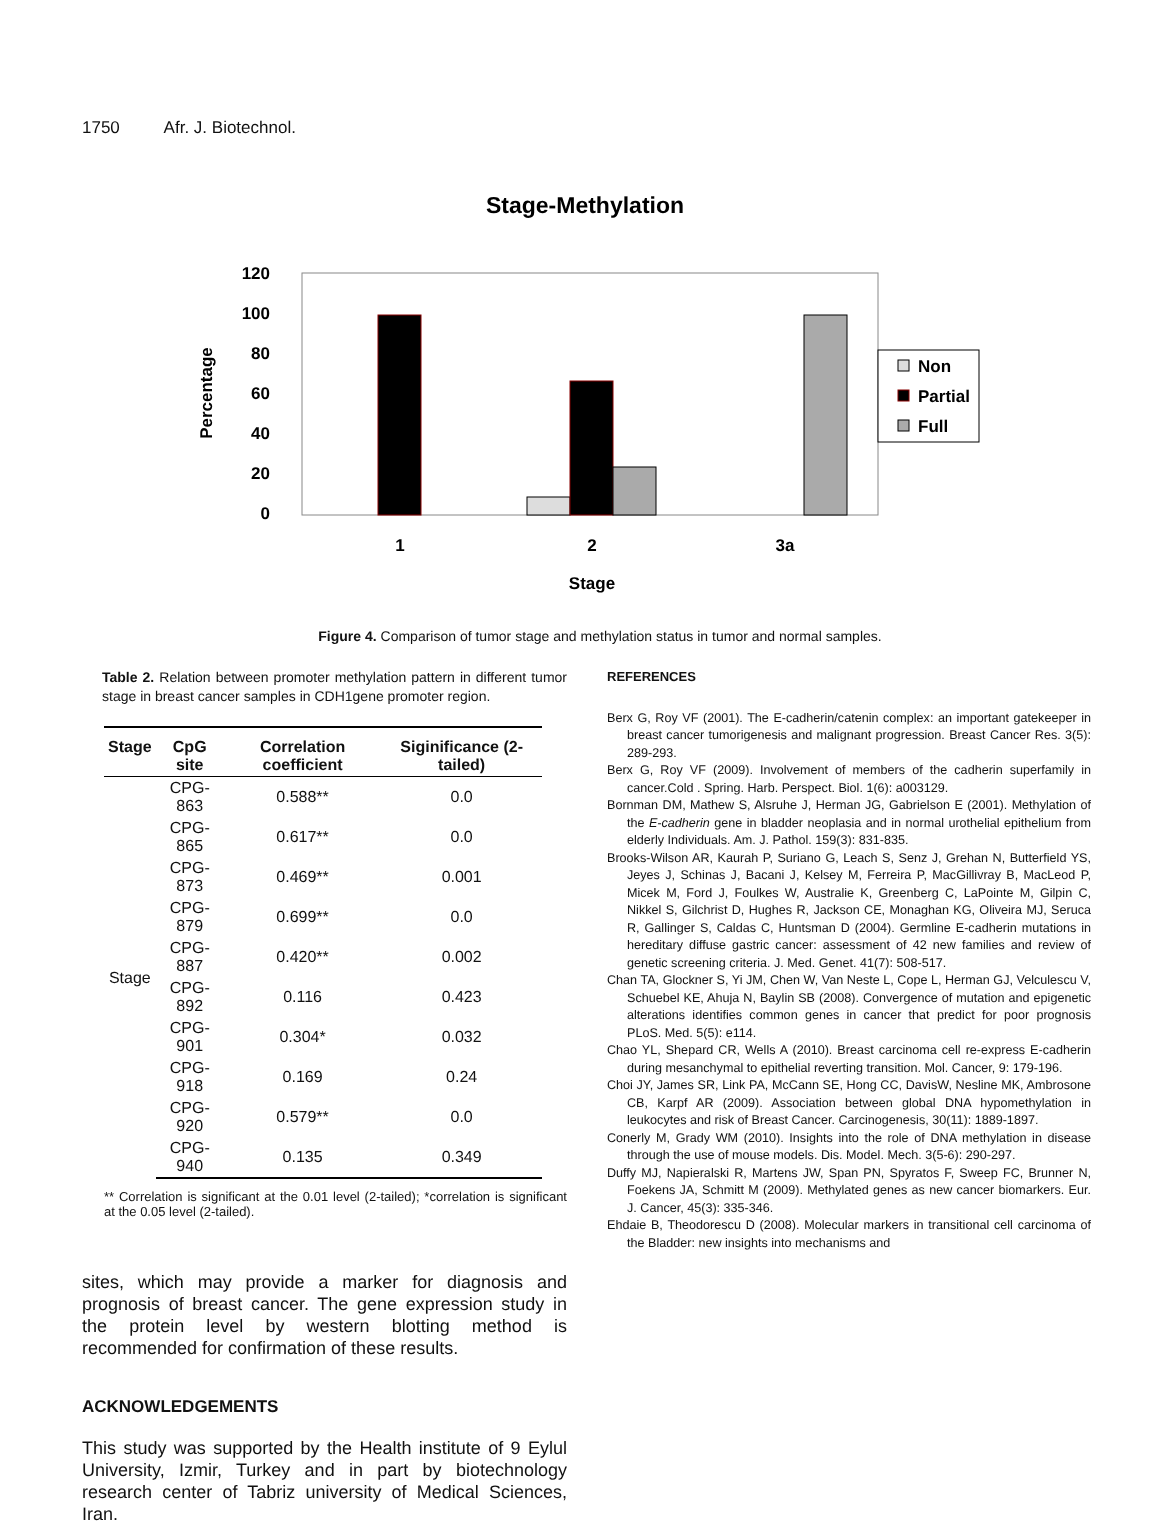1750 Afr. J. Biotechnol.
Stage-Methylation
120
100
80
60
40
20
0
Percentage
1
2
3a
Stage
Non
Partial
Full
Figure 4. Comparison of tumor stage and methylation status in tumor and normal samples.
Table 2. Relation between promoter methylation pattern in different tumor stage in breast cancer samples in CDH1gene promoter region.
| Stage | CpG site | Correlation coefficient | Siginificance (2-tailed) |
| --- | --- | --- | --- |
| Stage | CPG-863 | 0.588** | 0.0 |
| | CPG-865 | 0.617** | 0.0 |
| | CPG-873 | 0.469** | 0.001 |
| | CPG-879 | 0.699** | 0.0 |
| | CPG-887 | 0.420** | 0.002 |
| | CPG-892 | 0.116 | 0.423 |
| | CPG-901 | 0.304* | 0.032 |
| | CPG-918 | 0.169 | 0.24 |
| | CPG-920 | 0.579** | 0.0 |
| | CPG-940 | 0.135 | 0.349 |
** Correlation is significant at the 0.01 level (2-tailed); *correlation is significant at the 0.05 level (2-tailed).
sites, which may provide a marker for diagnosis and prognosis of breast cancer. The gene expression study in the protein level by western blotting method is recommended for confirmation of these results.
ACKNOWLEDGEMENTS
This study was supported by the Health institute of 9 Eylul University, Izmir, Turkey and in part by biotechnology research center of Tabriz university of Medical Sciences, Iran.
REFERENCES
Berx G, Roy VF (2001). The E-cadherin/catenin complex: an important gatekeeper in breast cancer tumorigenesis and malignant progression. Breast Cancer Res. 3(5): 289-293.
Berx G, Roy VF (2009). Involvement of members of the cadherin superfamily in cancer.Cold . Spring. Harb. Perspect. Biol. 1(6): a003129.
Bornman DM, Mathew S, Alsruhe J, Herman JG, Gabrielson E (2001). Methylation of the E-cadherin gene in bladder neoplasia and in normal urothelial epithelium from elderly Individuals. Am. J. Pathol. 159(3): 831-835.
Brooks-Wilson AR, Kaurah P, Suriano G, Leach S, Senz J, Grehan N, Butterfield YS, Jeyes J, Schinas J, Bacani J, Kelsey M, Ferreira P, MacGillivray B, MacLeod P, Micek M, Ford J, Foulkes W, Australie K, Greenberg C, LaPointe M, Gilpin C, Nikkel S, Gilchrist D, Hughes R, Jackson CE, Monaghan KG, Oliveira MJ, Seruca R, Gallinger S, Caldas C, Huntsman D (2004). Germline E-cadherin mutations in hereditary diffuse gastric cancer: assessment of 42 new families and review of genetic screening criteria. J. Med. Genet. 41(7): 508-517.
Chan TA, Glockner S, Yi JM, Chen W, Van Neste L, Cope L, Herman GJ, Velculescu V, Schuebel KE, Ahuja N, Baylin SB (2008). Convergence of mutation and epigenetic alterations identifies common genes in cancer that predict for poor prognosis PLoS. Med. 5(5): e114.
Chao YL, Shepard CR, Wells A (2010). Breast carcinoma cell re-express E-cadherin during mesanchymal to epithelial reverting transition. Mol. Cancer, 9: 179-196.
Choi JY, James SR, Link PA, McCann SE, Hong CC, DavisW, Nesline MK, Ambrosone CB, Karpf AR (2009). Association between global DNA hypomethylation in leukocytes and risk of Breast Cancer. Carcinogenesis, 30(11): 1889-1897.
Conerly M, Grady WM (2010). Insights into the role of DNA methylation in disease through the use of mouse models. Dis. Model. Mech. 3(5-6): 290-297.
Duffy MJ, Napieralski R, Martens JW, Span PN, Spyratos F, Sweep FC, Brunner N, Foekens JA, Schmitt M (2009). Methylated genes as new cancer biomarkers. Eur. J. Cancer, 45(3): 335-346.
Ehdaie B, Theodorescu D (2008). Molecular markers in transitional cell carcinoma of the Bladder: new insights into mechanisms and